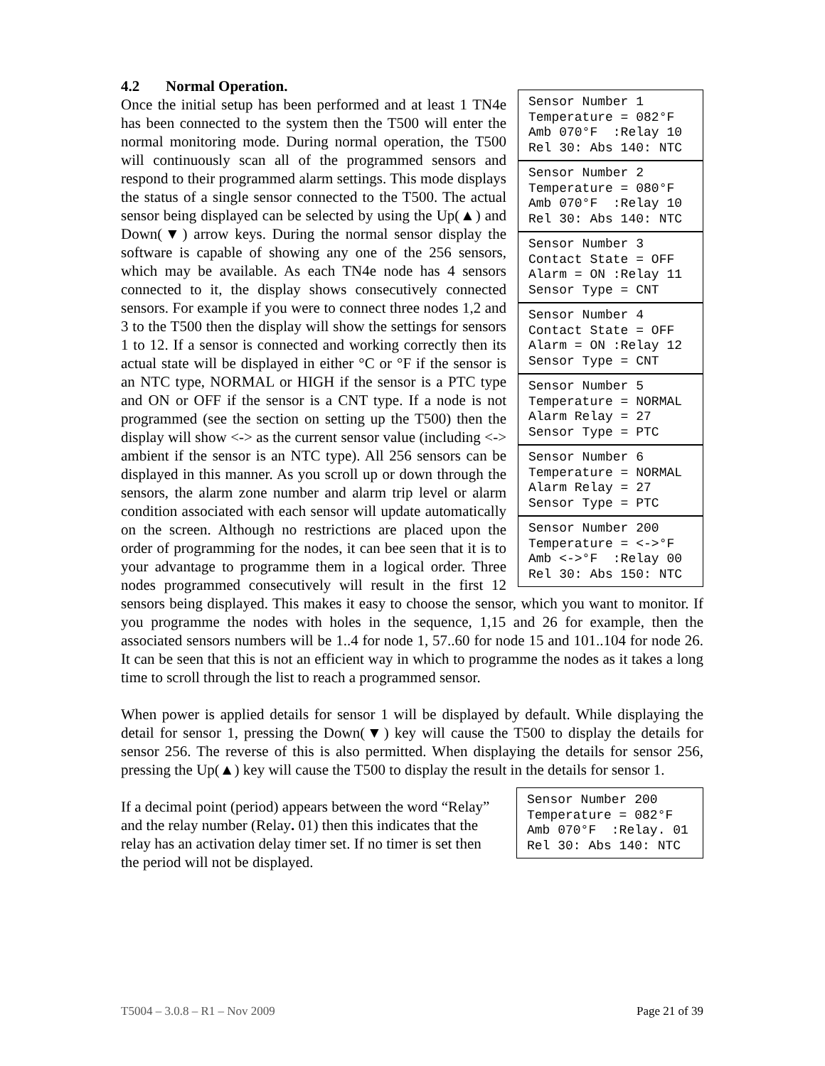4.2 Normal Operation.
Sensor Number 1 Temperature = 082°F Amb 070°F :Relay 10 Rel 30: Abs 140: NTC
Sensor Number 2 Temperature = 080°F Amb 070°F :Relay 10 Rel 30: Abs 140: NTC
Sensor Number 3 Contact State = OFF Alarm = ON :Relay 11 Sensor Type = CNT
Sensor Number 4 Contact State = OFF Alarm = ON :Relay 12 Sensor Type = CNT
Sensor Number 5 Temperature = NORMAL Alarm Relay = 27 Sensor Type = PTC
Sensor Number 6 Temperature = NORMAL Alarm Relay = 27 Sensor Type = PTC
Sensor Number 200 Temperature = <->°F Amb <->°F :Relay 00 Rel 30: Abs 150: NTC
Once the initial setup has been performed and at least 1 TN4e has been connected to the system then the T500 will enter the normal monitoring mode. During normal operation, the T500 will continuously scan all of the programmed sensors and respond to their programmed alarm settings. This mode displays the status of a single sensor connected to the T500. The actual sensor being displayed can be selected by using the Up(▲) and Down(▼) arrow keys. During the normal sensor display the software is capable of showing any one of the 256 sensors, which may be available. As each TN4e node has 4 sensors connected to it, the display shows consecutively connected sensors. For example if you were to connect three nodes 1,2 and 3 to the T500 then the display will show the settings for sensors 1 to 12. If a sensor is connected and working correctly then its actual state will be displayed in either °C or °F if the sensor is an NTC type, NORMAL or HIGH if the sensor is a PTC type and ON or OFF if the sensor is a CNT type. If a node is not programmed (see the section on setting up the T500) then the display will show <-> as the current sensor value (including <-> ambient if the sensor is an NTC type). All 256 sensors can be displayed in this manner. As you scroll up or down through the sensors, the alarm zone number and alarm trip level or alarm condition associated with each sensor will update automatically on the screen. Although no restrictions are placed upon the order of programming for the nodes, it can bee seen that it is to your advantage to programme them in a logical order. Three nodes programmed consecutively will result in the first 12 sensors being displayed. This makes it easy to choose the sensor, which you want to monitor. If you programme the nodes with holes in the sequence, 1,15 and 26 for example, then the associated sensors numbers will be 1..4 for node 1, 57..60 for node 15 and 101..104 for node 26. It can be seen that this is not an efficient way in which to programme the nodes as it takes a long time to scroll through the list to reach a programmed sensor.
When power is applied details for sensor 1 will be displayed by default. While displaying the detail for sensor 1, pressing the Down(▼) key will cause the T500 to display the details for sensor 256. The reverse of this is also permitted. When displaying the details for sensor 256, pressing the Up(▲) key will cause the T500 to display the result in the details for sensor 1.
If a decimal point (period) appears between the word “Relay” and the relay number (Relay. 01) then this indicates that the relay has an activation delay timer set. If no timer is set then the period will not be displayed.
Sensor Number 200 Temperature = 082°F Amb 070°F :Relay. 01 Rel 30: Abs 140: NTC
T5004 – 3.0.8 – R1 – Nov 2009 Page 21 of 39